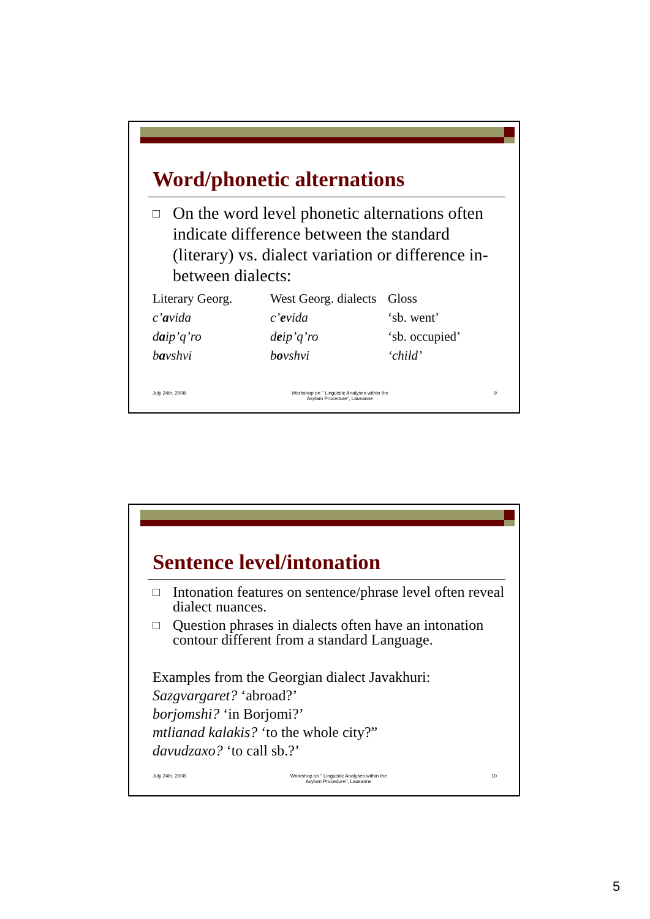Word/phonetic alternations
□ On the word level phonetic alternations often indicate difference between the standard (literary) vs. dialect variation or difference in-between dialects:
| Literary Georg. | West Georg. dialects | Gloss |
| c’ a vida | c’ e vida | ‘sb. went’ |
| d a ip’q’ro | d e ip’q’ro | ‘sb. occupied’ |
| b a vshvi | b o vshvi | ‘child’ |
July 24th, 2008 Workshop on " Linguistic Analyses within the
Asylam Procedure", Lausanne
9
Sentence level/intonation
□ Intonation features on sentence/phrase level often reveal dialect nuances.
□ Question phrases in dialects often have an intonation contour different from a standard Language.
Examples from the Georgian dialect Javakhuri:
Sazgvargaret? ‘abroad?’
borjomshi? ‘in Borjomi?’
mtlianad kalakis? ‘to the whole city?”
davudzaxo? ‘to call sb.?’
July 24th, 2008 Workshop on " Linguistic Analyses within the
Asylam Procedure", Lausanne
10
5